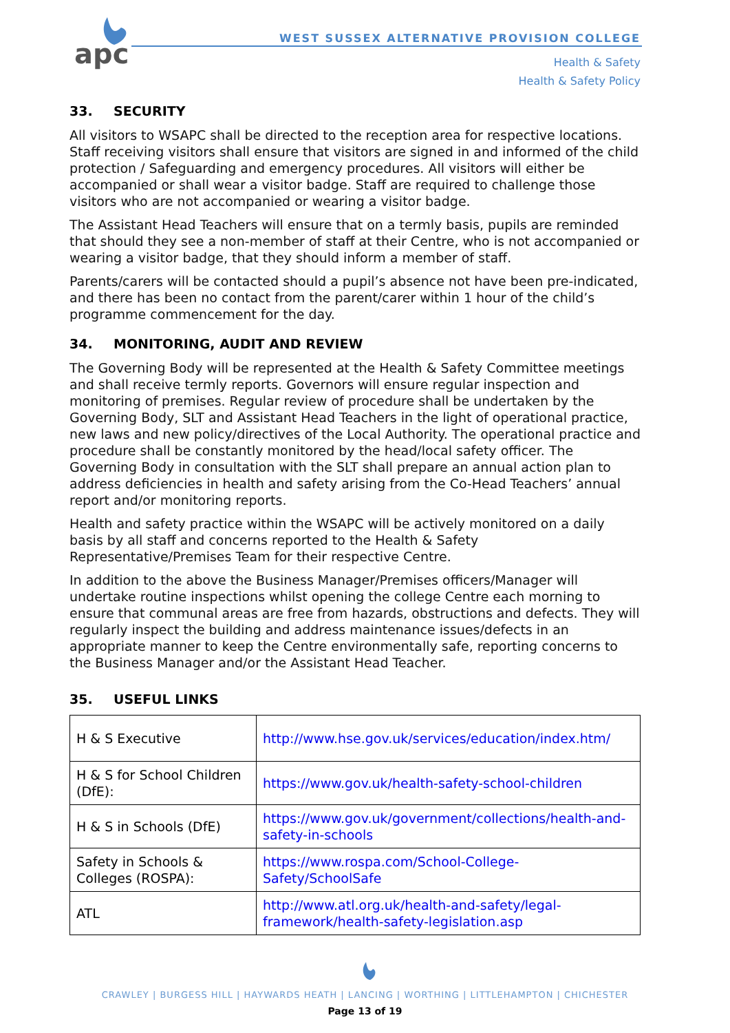apc
WEST SUSSEX ALTERNATIVE PROVISION COLLEGE
Health & Safety
Health & Safety Policy
33. SECURITY
All visitors to WSAPC shall be directed to the reception area for respective locations. Staff receiving visitors shall ensure that visitors are signed in and informed of the child protection / Safeguarding and emergency procedures. All visitors will either be accompanied or shall wear a visitor badge. Staff are required to challenge those visitors who are not accompanied or wearing a visitor badge.
The Assistant Head Teachers will ensure that on a termly basis, pupils are reminded that should they see a non-member of staff at their Centre, who is not accompanied or wearing a visitor badge, that they should inform a member of staff.
Parents/carers will be contacted should a pupil’s absence not have been pre-indicated, and there has been no contact from the parent/carer within 1 hour of the child’s programme commencement for the day.
34. MONITORING, AUDIT AND REVIEW
The Governing Body will be represented at the Health & Safety Committee meetings and shall receive termly reports. Governors will ensure regular inspection and monitoring of premises. Regular review of procedure shall be undertaken by the Governing Body, SLT and Assistant Head Teachers in the light of operational practice, new laws and new policy/directives of the Local Authority. The operational practice and procedure shall be constantly monitored by the head/local safety officer. The Governing Body in consultation with the SLT shall prepare an annual action plan to address deficiencies in health and safety arising from the Co-Head Teachers’ annual report and/or monitoring reports.
Health and safety practice within the WSAPC will be actively monitored on a daily basis by all staff and concerns reported to the Health & Safety Representative/Premises Team for their respective Centre.
In addition to the above the Business Manager/Premises officers/Manager will undertake routine inspections whilst opening the college Centre each morning to ensure that communal areas are free from hazards, obstructions and defects. They will regularly inspect the building and address maintenance issues/defects in an appropriate manner to keep the Centre environmentally safe, reporting concerns to the Business Manager and/or the Assistant Head Teacher.
35. USEFUL LINKS
| H & S Executive | http://www.hse.gov.uk/services/education/index.htm/ |
| H & S for School Children (DfE): | https://www.gov.uk/health-safety-school-children |
| H & S in Schools (DfE) | https://www.gov.uk/government/collections/health-and-safety-in-schools |
| Safety in Schools & Colleges (ROSPA): | https://www.rospa.com/School-College-Safety/SchoolSafe |
| ATL | http://www.atl.org.uk/health-and-safety/legal-framework/health-safety-legislation.asp |
CRAWLEY | BURGESS HILL | HAYWARDS HEATH | LANCING | WORTHING | LITTLEHAMPTON | CHICHESTER
Page 13 of 19